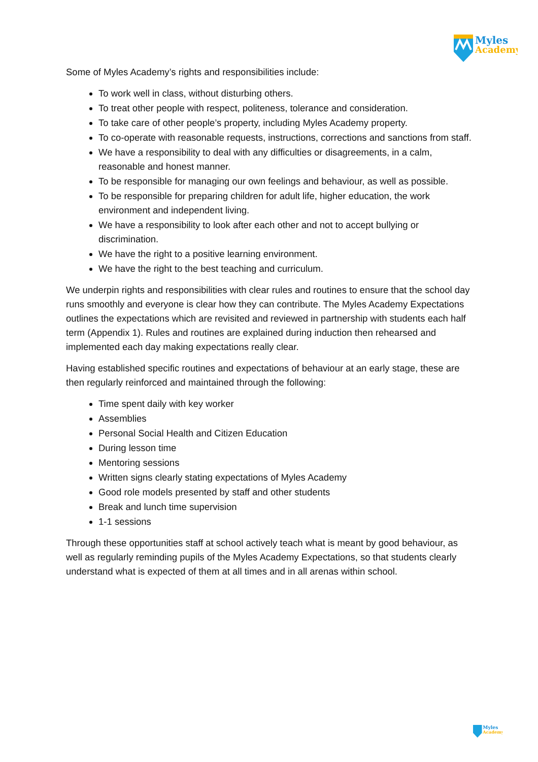Myles
Academy
Some of Myles Academy’s rights and responsibilities include:
To work well in class, without disturbing others.
To treat other people with respect, politeness, tolerance and consideration.
To take care of other people’s property, including Myles Academy property.
To co-operate with reasonable requests, instructions, corrections and sanctions from staff.
We have a responsibility to deal with any difficulties or disagreements, in a calm, reasonable and honest manner.
To be responsible for managing our own feelings and behaviour, as well as possible.
To be responsible for preparing children for adult life, higher education, the work environment and independent living.
We have a responsibility to look after each other and not to accept bullying or discrimination.
We have the right to a positive learning environment.
We have the right to the best teaching and curriculum.
We underpin rights and responsibilities with clear rules and routines to ensure that the school day runs smoothly and everyone is clear how they can contribute. The Myles Academy Expectations outlines the expectations which are revisited and reviewed in partnership with students each half term (Appendix 1). Rules and routines are explained during induction then rehearsed and implemented each day making expectations really clear.
Having established specific routines and expectations of behaviour at an early stage, these are then regularly reinforced and maintained through the following:
Time spent daily with key worker
Assemblies
Personal Social Health and Citizen Education
During lesson time
Mentoring sessions
Written signs clearly stating expectations of Myles Academy
Good role models presented by staff and other students
Break and lunch time supervision
1-1 sessions
Through these opportunities staff at school actively teach what is meant by good behaviour, as well as regularly reminding pupils of the Myles Academy Expectations, so that students clearly understand what is expected of them at all times and in all arenas within school.
Myles
Academy